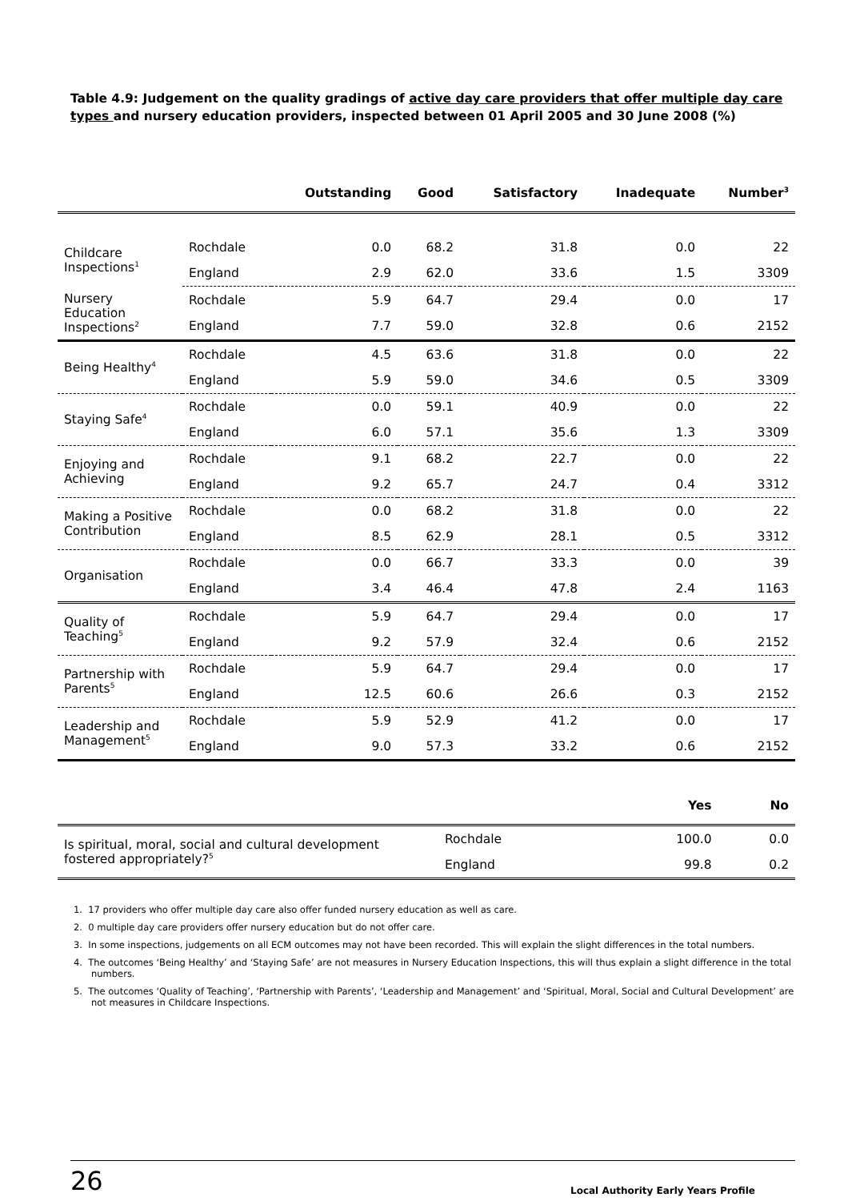Table 4.9: Judgement on the quality gradings of active day care providers that offer multiple day care types and nursery education providers, inspected between 01 April 2005 and 30 June 2008 (%)
| | | Outstanding | Good | Satisfactory | Inadequate | Number<sup>3</sup> |
| --- | --- | --- | --- | --- | --- | --- |
| Childcare Inspections<sup>1</sup> | Rochdale | 0.0 | 68.2 | 31.8 | 0.0 | 22 |
| | England | 2.9 | 62.0 | 33.6 | 1.5 | 3309 |
| Nursery Education Inspections<sup>2</sup> | Rochdale | 5.9 | 64.7 | 29.4 | 0.0 | 17 |
| | England | 7.7 | 59.0 | 32.8 | 0.6 | 2152 |
| Being Healthy<sup>4</sup> | Rochdale | 4.5 | 63.6 | 31.8 | 0.0 | 22 |
| | England | 5.9 | 59.0 | 34.6 | 0.5 | 3309 |
| Staying Safe<sup>4</sup> | Rochdale | 0.0 | 59.1 | 40.9 | 0.0 | 22 |
| | England | 6.0 | 57.1 | 35.6 | 1.3 | 3309 |
| Enjoying and Achieving | Rochdale | 9.1 | 68.2 | 22.7 | 0.0 | 22 |
| | England | 9.2 | 65.7 | 24.7 | 0.4 | 3312 |
| Making a Positive Contribution | Rochdale | 0.0 | 68.2 | 31.8 | 0.0 | 22 |
| | England | 8.5 | 62.9 | 28.1 | 0.5 | 3312 |
| Organisation | Rochdale | 0.0 | 66.7 | 33.3 | 0.0 | 39 |
| | England | 3.4 | 46.4 | 47.8 | 2.4 | 1163 |
| Quality of Teaching<sup>5</sup> | Rochdale | 5.9 | 64.7 | 29.4 | 0.0 | 17 |
| | England | 9.2 | 57.9 | 32.4 | 0.6 | 2152 |
| Partnership with Parents<sup>5</sup> | Rochdale | 5.9 | 64.7 | 29.4 | 0.0 | 17 |
| | England | 12.5 | 60.6 | 26.6 | 0.3 | 2152 |
| Leadership and Management<sup>5</sup> | Rochdale | 5.9 | 52.9 | 41.2 | 0.0 | 17 |
| | England | 9.0 | 57.3 | 33.2 | 0.6 | 2152 |
| | | Yes | No |
| --- | --- | --- | --- |
| Is spiritual, moral, social and cultural development fostered appropriately?<sup>5</sup> | Rochdale | 100.0 | 0.0 |
| | England | 99.8 | 0.2 |
1. 17 providers who offer multiple day care also offer funded nursery education as well as care.
2. 0 multiple day care providers offer nursery education but do not offer care.
3. In some inspections, judgements on all ECM outcomes may not have been recorded. This will explain the slight differences in the total numbers.
4. The outcomes ‘Being Healthy’ and ‘Staying Safe’ are not measures in Nursery Education Inspections, this will thus explain a slight difference in the total numbers.
5. The outcomes ‘Quality of Teaching’, ‘Partnership with Parents’, ‘Leadership and Management’ and ‘Spiritual, Moral, Social and Cultural Development’ are not measures in Childcare Inspections.
26 Local Authority Early Years Profile